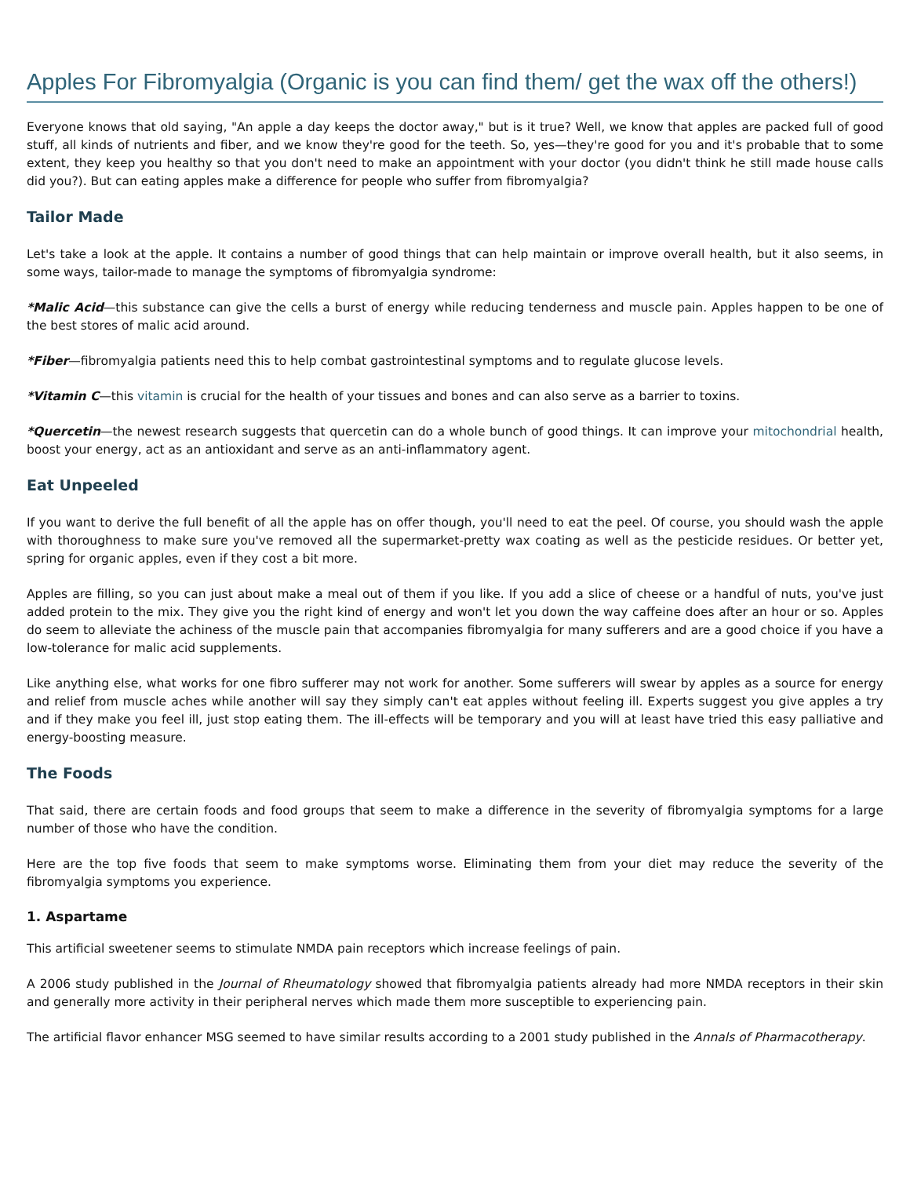Apples For Fibromyalgia (Organic is you can find them/ get the wax off the others!)
Everyone knows that old saying, "An apple a day keeps the doctor away," but is it true? Well, we know that apples are packed full of good stuff, all kinds of nutrients and fiber, and we know they're good for the teeth. So, yes—they're good for you and it's probable that to some extent, they keep you healthy so that you don't need to make an appointment with your doctor (you didn't think he still made house calls did you?). But can eating apples make a difference for people who suffer from fibromyalgia?
Tailor Made
Let's take a look at the apple. It contains a number of good things that can help maintain or improve overall health, but it also seems, in some ways, tailor-made to manage the symptoms of fibromyalgia syndrome:
*Malic Acid—this substance can give the cells a burst of energy while reducing tenderness and muscle pain. Apples happen to be one of the best stores of malic acid around.
*Fiber—fibromyalgia patients need this to help combat gastrointestinal symptoms and to regulate glucose levels.
*Vitamin C—this vitamin is crucial for the health of your tissues and bones and can also serve as a barrier to toxins.
*Quercetin—the newest research suggests that quercetin can do a whole bunch of good things. It can improve your mitochondrial health, boost your energy, act as an antioxidant and serve as an anti-inflammatory agent.
Eat Unpeeled
If you want to derive the full benefit of all the apple has on offer though, you'll need to eat the peel. Of course, you should wash the apple with thoroughness to make sure you've removed all the supermarket-pretty wax coating as well as the pesticide residues. Or better yet, spring for organic apples, even if they cost a bit more.
Apples are filling, so you can just about make a meal out of them if you like. If you add a slice of cheese or a handful of nuts, you've just added protein to the mix. They give you the right kind of energy and won't let you down the way caffeine does after an hour or so. Apples do seem to alleviate the achiness of the muscle pain that accompanies fibromyalgia for many sufferers and are a good choice if you have a low-tolerance for malic acid supplements.
Like anything else, what works for one fibro sufferer may not work for another. Some sufferers will swear by apples as a source for energy and relief from muscle aches while another will say they simply can't eat apples without feeling ill. Experts suggest you give apples a try and if they make you feel ill, just stop eating them. The ill-effects will be temporary and you will at least have tried this easy palliative and energy-boosting measure.
The Foods
That said, there are certain foods and food groups that seem to make a difference in the severity of fibromyalgia symptoms for a large number of those who have the condition.
Here are the top five foods that seem to make symptoms worse. Eliminating them from your diet may reduce the severity of the fibromyalgia symptoms you experience.
1. Aspartame
This artificial sweetener seems to stimulate NMDA pain receptors which increase feelings of pain.
A 2006 study published in the Journal of Rheumatology showed that fibromyalgia patients already had more NMDA receptors in their skin and generally more activity in their peripheral nerves which made them more susceptible to experiencing pain.
The artificial flavor enhancer MSG seemed to have similar results according to a 2001 study published in the Annals of Pharmacotherapy.